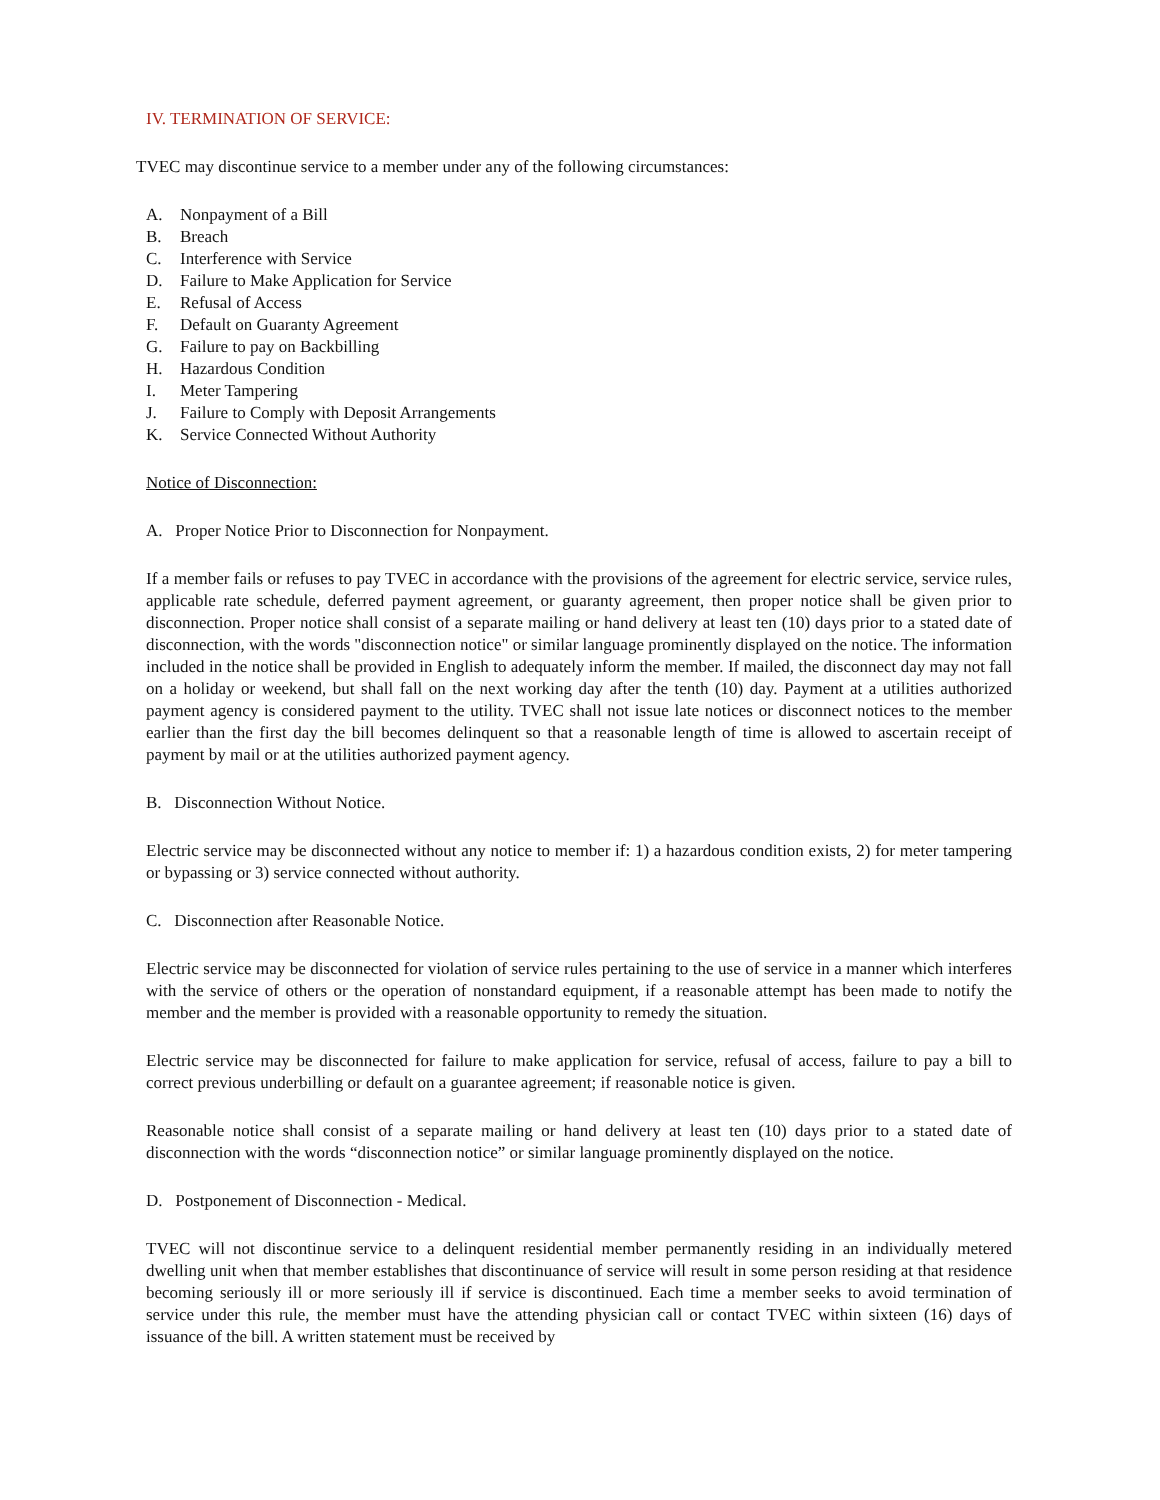IV. TERMINATION OF SERVICE:
TVEC may discontinue service to a member under any of the following circumstances:
A. Nonpayment of a Bill
B. Breach
C. Interference with Service
D. Failure to Make Application for Service
E. Refusal of Access
F. Default on Guaranty Agreement
G. Failure to pay on Backbilling
H. Hazardous Condition
I. Meter Tampering
J. Failure to Comply with Deposit Arrangements
K. Service Connected Without Authority
Notice of Disconnection:
A. Proper Notice Prior to Disconnection for Nonpayment.
If a member fails or refuses to pay TVEC in accordance with the provisions of the agreement for electric service, service rules, applicable rate schedule, deferred payment agreement, or guaranty agreement, then proper notice shall be given prior to disconnection. Proper notice shall consist of a separate mailing or hand delivery at least ten (10) days prior to a stated date of disconnection, with the words "disconnection notice" or similar language prominently displayed on the notice. The information included in the notice shall be provided in English to adequately inform the member. If mailed, the disconnect day may not fall on a holiday or weekend, but shall fall on the next working day after the tenth (10) day. Payment at a utilities authorized payment agency is considered payment to the utility. TVEC shall not issue late notices or disconnect notices to the member earlier than the first day the bill becomes delinquent so that a reasonable length of time is allowed to ascertain receipt of payment by mail or at the utilities authorized payment agency.
B. Disconnection Without Notice.
Electric service may be disconnected without any notice to member if: 1) a hazardous condition exists, 2) for meter tampering or bypassing or 3) service connected without authority.
C. Disconnection after Reasonable Notice.
Electric service may be disconnected for violation of service rules pertaining to the use of service in a manner which interferes with the service of others or the operation of nonstandard equipment, if a reasonable attempt has been made to notify the member and the member is provided with a reasonable opportunity to remedy the situation.
Electric service may be disconnected for failure to make application for service, refusal of access, failure to pay a bill to correct previous underbilling or default on a guarantee agreement; if reasonable notice is given.
Reasonable notice shall consist of a separate mailing or hand delivery at least ten (10) days prior to a stated date of disconnection with the words “disconnection notice” or similar language prominently displayed on the notice.
D. Postponement of Disconnection - Medical.
TVEC will not discontinue service to a delinquent residential member permanently residing in an individually metered dwelling unit when that member establishes that discontinuance of service will result in some person residing at that residence becoming seriously ill or more seriously ill if service is discontinued. Each time a member seeks to avoid termination of service under this rule, the member must have the attending physician call or contact TVEC within sixteen (16) days of issuance of the bill. A written statement must be received by